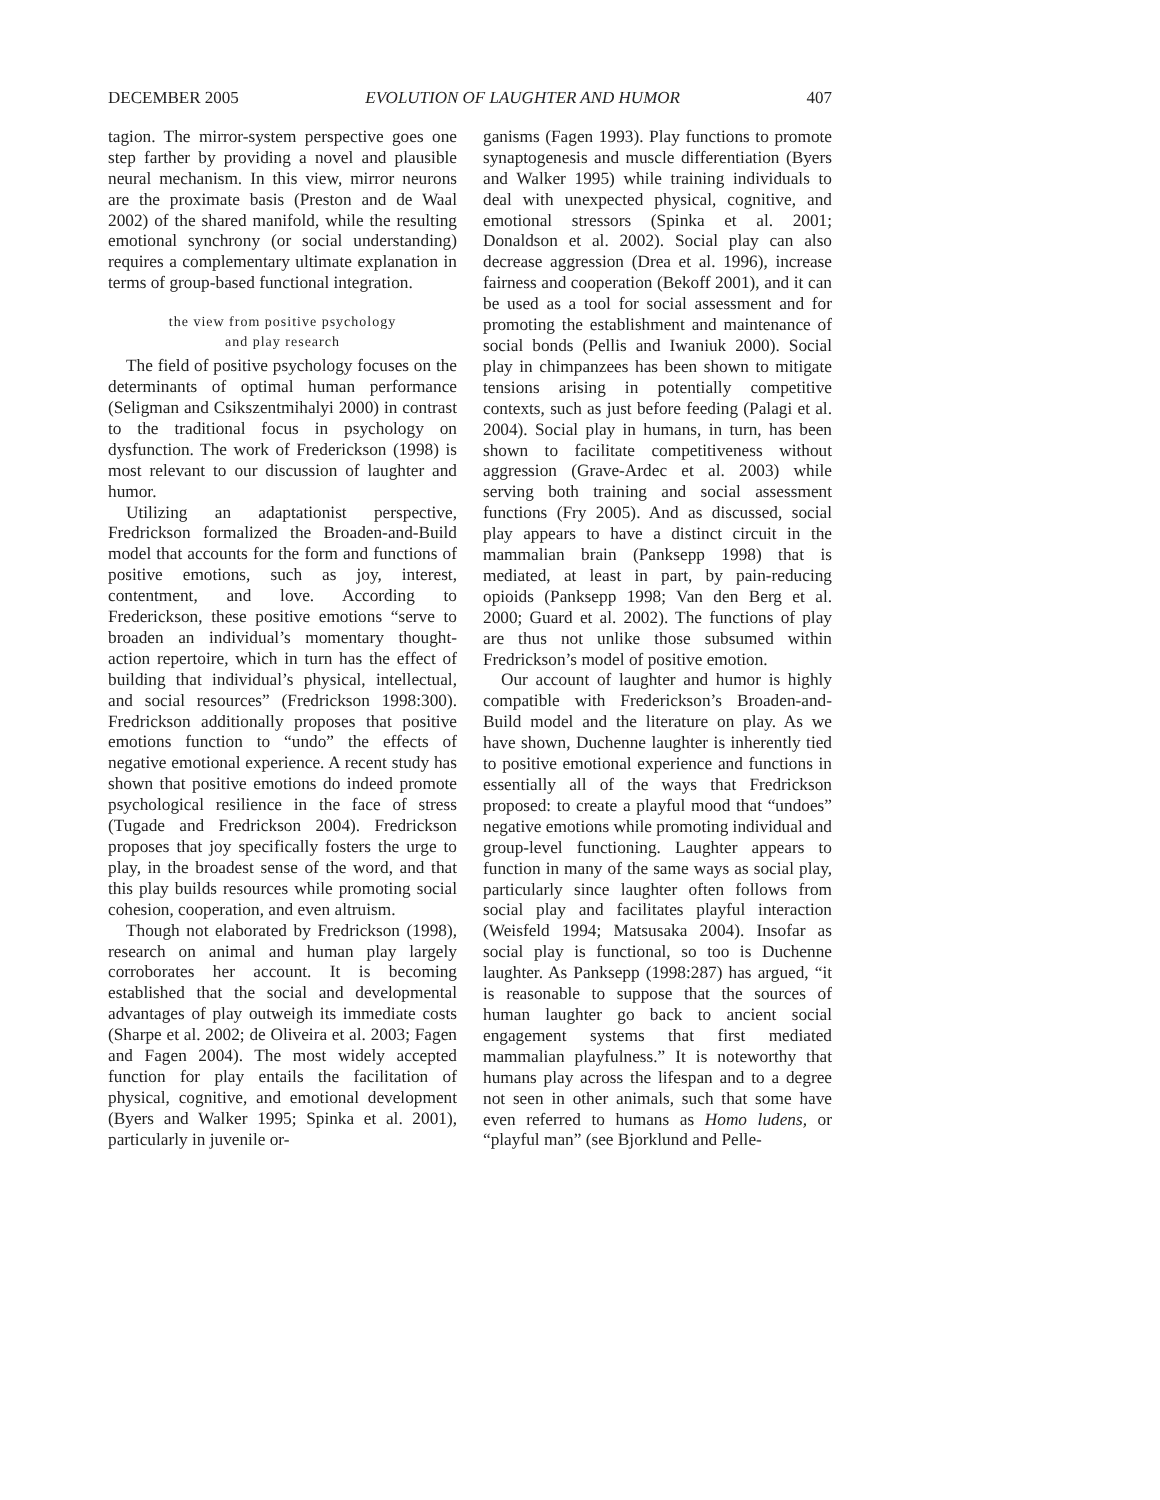DECEMBER 2005 EVOLUTION OF LAUGHTER AND HUMOR 407
tagion. The mirror-system perspective goes one step farther by providing a novel and plausible neural mechanism. In this view, mirror neurons are the proximate basis (Preston and de Waal 2002) of the shared manifold, while the resulting emotional synchrony (or social understanding) requires a complementary ultimate explanation in terms of group-based functional integration.
the view from positive psychology
and play research
The field of positive psychology focuses on the determinants of optimal human performance (Seligman and Csikszentmihalyi 2000) in contrast to the traditional focus in psychology on dysfunction. The work of Frederickson (1998) is most relevant to our discussion of laughter and humor.
Utilizing an adaptationist perspective, Fredrickson formalized the Broaden-and-Build model that accounts for the form and functions of positive emotions, such as joy, interest, contentment, and love. According to Frederickson, these positive emotions “serve to broaden an individual’s momentary thought-action repertoire, which in turn has the effect of building that individual’s physical, intellectual, and social resources” (Fredrickson 1998:300). Fredrickson additionally proposes that positive emotions function to “undo” the effects of negative emotional experience. A recent study has shown that positive emotions do indeed promote psychological resilience in the face of stress (Tugade and Fredrickson 2004). Fredrickson proposes that joy specifically fosters the urge to play, in the broadest sense of the word, and that this play builds resources while promoting social cohesion, cooperation, and even altruism.
Though not elaborated by Fredrickson (1998), research on animal and human play largely corroborates her account. It is becoming established that the social and developmental advantages of play outweigh its immediate costs (Sharpe et al. 2002; de Oliveira et al. 2003; Fagen and Fagen 2004). The most widely accepted function for play entails the facilitation of physical, cognitive, and emotional development (Byers and Walker 1995; Spinka et al. 2001), particularly in juvenile or-
ganisms (Fagen 1993). Play functions to promote synaptogenesis and muscle differentiation (Byers and Walker 1995) while training individuals to deal with unexpected physical, cognitive, and emotional stressors (Spinka et al. 2001; Donaldson et al. 2002). Social play can also decrease aggression (Drea et al. 1996), increase fairness and cooperation (Bekoff 2001), and it can be used as a tool for social assessment and for promoting the establishment and maintenance of social bonds (Pellis and Iwaniuk 2000). Social play in chimpanzees has been shown to mitigate tensions arising in potentially competitive contexts, such as just before feeding (Palagi et al. 2004). Social play in humans, in turn, has been shown to facilitate competitiveness without aggression (Grave-Ardec et al. 2003) while serving both training and social assessment functions (Fry 2005). And as discussed, social play appears to have a distinct circuit in the mammalian brain (Panksepp 1998) that is mediated, at least in part, by pain-reducing opioids (Panksepp 1998; Van den Berg et al. 2000; Guard et al. 2002). The functions of play are thus not unlike those subsumed within Fredrickson’s model of positive emotion.
Our account of laughter and humor is highly compatible with Frederickson’s Broaden-and-Build model and the literature on play. As we have shown, Duchenne laughter is inherently tied to positive emotional experience and functions in essentially all of the ways that Fredrickson proposed: to create a playful mood that “undoes” negative emotions while promoting individual and group-level functioning. Laughter appears to function in many of the same ways as social play, particularly since laughter often follows from social play and facilitates playful interaction (Weisfeld 1994; Matsusaka 2004). Insofar as social play is functional, so too is Duchenne laughter. As Panksepp (1998:287) has argued, “it is reasonable to suppose that the sources of human laughter go back to ancient social engagement systems that first mediated mammalian playfulness.” It is noteworthy that humans play across the lifespan and to a degree not seen in other animals, such that some have even referred to humans as Homo ludens, or “playful man” (see Bjorklund and Pelle-